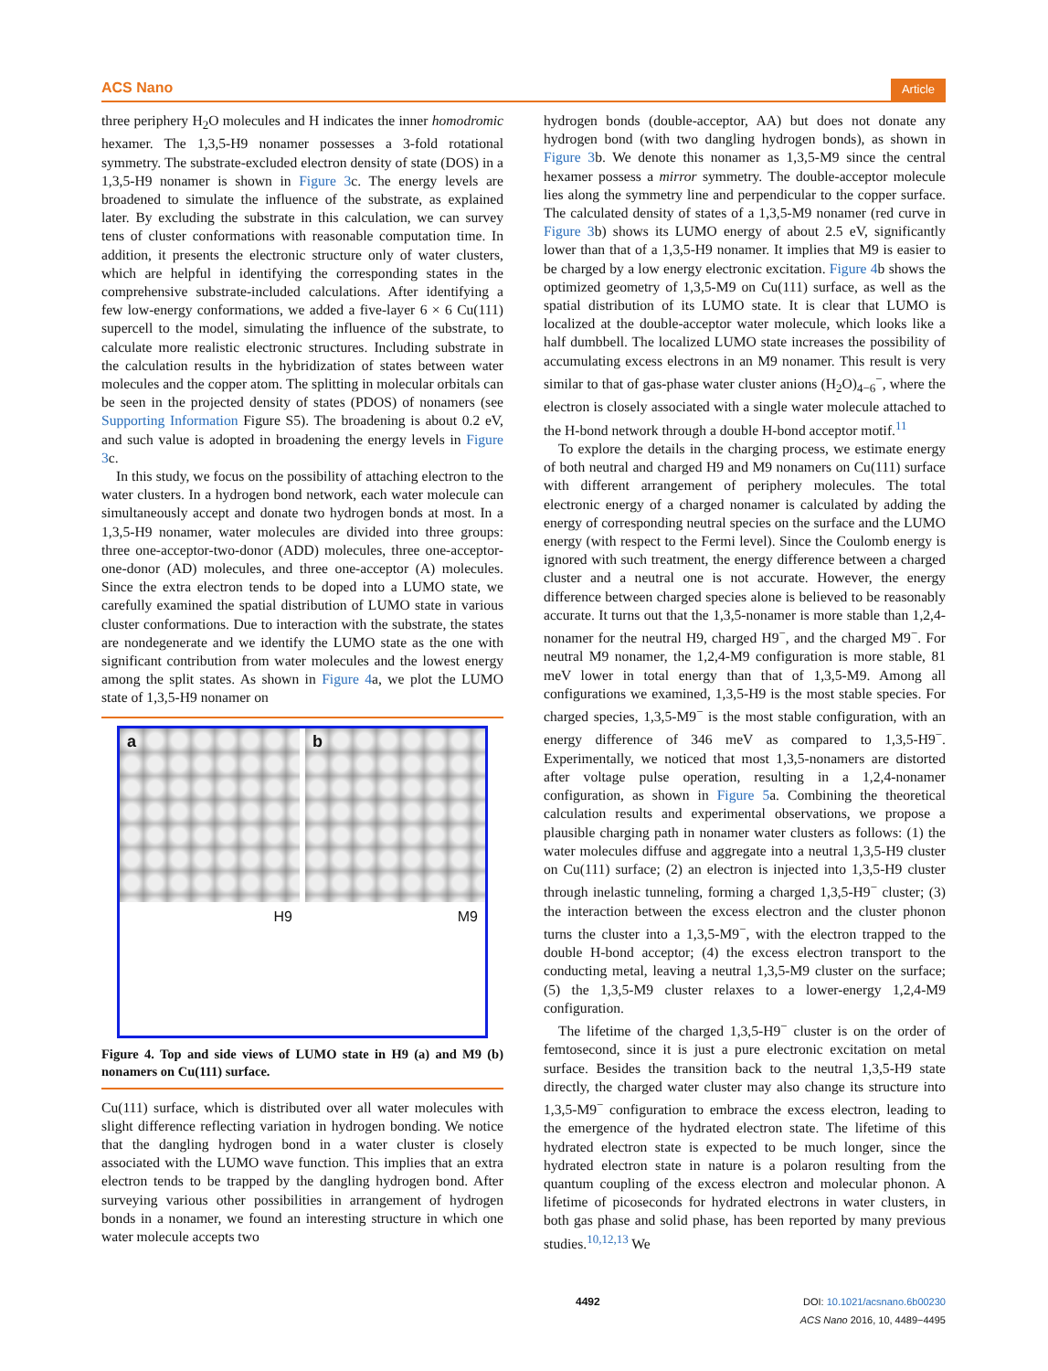ACS Nano Article
three periphery H<sub>2</sub>O molecules and H indicates the inner homodromic hexamer. The 1,3,5-H9 nonamer possesses a 3-fold rotational symmetry. The substrate-excluded electron density of state (DOS) in a 1,3,5-H9 nonamer is shown in Figure 3c. The energy levels are broadened to simulate the influence of the substrate, as explained later. By excluding the substrate in this calculation, we can survey tens of cluster conformations with reasonable computation time. In addition, it presents the electronic structure only of water clusters, which are helpful in identifying the corresponding states in the comprehensive substrate-included calculations. After identifying a few low-energy conformations, we added a five-layer 6 × 6 Cu(111) supercell to the model, simulating the influence of the substrate, to calculate more realistic electronic structures. Including substrate in the calculation results in the hybridization of states between water molecules and the copper atom. The splitting in molecular orbitals can be seen in the projected density of states (PDOS) of nonamers (see Supporting Information Figure S5). The broadening is about 0.2 eV, and such value is adopted in broadening the energy levels in Figure 3c.
In this study, we focus on the possibility of attaching electron to the water clusters. In a hydrogen bond network, each water molecule can simultaneously accept and donate two hydrogen bonds at most. In a 1,3,5-H9 nonamer, water molecules are divided into three groups: three one-acceptor-two-donor (ADD) molecules, three one-acceptor-one-donor (AD) molecules, and three one-acceptor (A) molecules. Since the extra electron tends to be doped into a LUMO state, we carefully examined the spatial distribution of LUMO state in various cluster conformations. Due to interaction with the substrate, the states are nondegenerate and we identify the LUMO state as the one with significant contribution from water molecules and the lowest energy among the split states. As shown in Figure 4a, we plot the LUMO state of 1,3,5-H9 nonamer on
a
H9
b
M9
Figure 4. Top and side views of LUMO state in H9 (a) and M9 (b) nonamers on Cu(111) surface.
Cu(111) surface, which is distributed over all water molecules with slight difference reflecting variation in hydrogen bonding. We notice that the dangling hydrogen bond in a water cluster is closely associated with the LUMO wave function. This implies that an extra electron tends to be trapped by the dangling hydrogen bond. After surveying various other possibilities in arrangement of hydrogen bonds in a nonamer, we found an interesting structure in which one water molecule accepts two
hydrogen bonds (double-acceptor, AA) but does not donate any hydrogen bond (with two dangling hydrogen bonds), as shown in Figure 3b. We denote this nonamer as 1,3,5-M9 since the central hexamer possess a mirror symmetry. The double-acceptor molecule lies along the symmetry line and perpendicular to the copper surface. The calculated density of states of a 1,3,5-M9 nonamer (red curve in Figure 3b) shows its LUMO energy of about 2.5 eV, significantly lower than that of a 1,3,5-H9 nonamer. It implies that M9 is easier to be charged by a low energy electronic excitation. Figure 4b shows the optimized geometry of 1,3,5-M9 on Cu(111) surface, as well as the spatial distribution of its LUMO state. It is clear that LUMO is localized at the double-acceptor water molecule, which looks like a half dumbbell. The localized LUMO state increases the possibility of accumulating excess electrons in an M9 nonamer. This result is very similar to that of gas-phase water cluster anions (H<sub>2</sub>O)<sub>4−6</sub><sup>−</sup>, where the electron is closely associated with a single water molecule attached to the H-bond network through a double H-bond acceptor motif.<sup>11</sup>
To explore the details in the charging process, we estimate energy of both neutral and charged H9 and M9 nonamers on Cu(111) surface with different arrangement of periphery molecules. The total electronic energy of a charged nonamer is calculated by adding the energy of corresponding neutral species on the surface and the LUMO energy (with respect to the Fermi level). Since the Coulomb energy is ignored with such treatment, the energy difference between a charged cluster and a neutral one is not accurate. However, the energy difference between charged species alone is believed to be reasonably accurate. It turns out that the 1,3,5-nonamer is more stable than 1,2,4-nonamer for the neutral H9, charged H9<sup>−</sup>, and the charged M9<sup>−</sup>. For neutral M9 nonamer, the 1,2,4-M9 configuration is more stable, 81 meV lower in total energy than that of 1,3,5-M9. Among all configurations we examined, 1,3,5-H9 is the most stable species. For charged species, 1,3,5-M9<sup>−</sup> is the most stable configuration, with an energy difference of 346 meV as compared to 1,3,5-H9<sup>−</sup>. Experimentally, we noticed that most 1,3,5-nonamers are distorted after voltage pulse operation, resulting in a 1,2,4-nonamer configuration, as shown in Figure 5a. Combining the theoretical calculation results and experimental observations, we propose a plausible charging path in nonamer water clusters as follows: (1) the water molecules diffuse and aggregate into a neutral 1,3,5-H9 cluster on Cu(111) surface; (2) an electron is injected into 1,3,5-H9 cluster through inelastic tunneling, forming a charged 1,3,5-H9<sup>−</sup> cluster; (3) the interaction between the excess electron and the cluster phonon turns the cluster into a 1,3,5-M9<sup>−</sup>, with the electron trapped to the double H-bond acceptor; (4) the excess electron transport to the conducting metal, leaving a neutral 1,3,5-M9 cluster on the surface; (5) the 1,3,5-M9 cluster relaxes to a lower-energy 1,2,4-M9 configuration.
The lifetime of the charged 1,3,5-H9<sup>−</sup> cluster is on the order of femtosecond, since it is just a pure electronic excitation on metal surface. Besides the transition back to the neutral 1,3,5-H9 state directly, the charged water cluster may also change its structure into 1,3,5-M9<sup>−</sup> configuration to embrace the excess electron, leading to the emergence of the hydrated electron state. The lifetime of this hydrated electron state is expected to be much longer, since the hydrated electron state in nature is a polaron resulting from the quantum coupling of the excess electron and molecular phonon. A lifetime of picoseconds for hydrated electrons in water clusters, in both gas phase and solid phase, has been reported by many previous studies.<sup>10,12,13</sup> We
4492 DOI: 10.1021/acsnano.6b00230
ACS Nano 2016, 10, 4489−4495